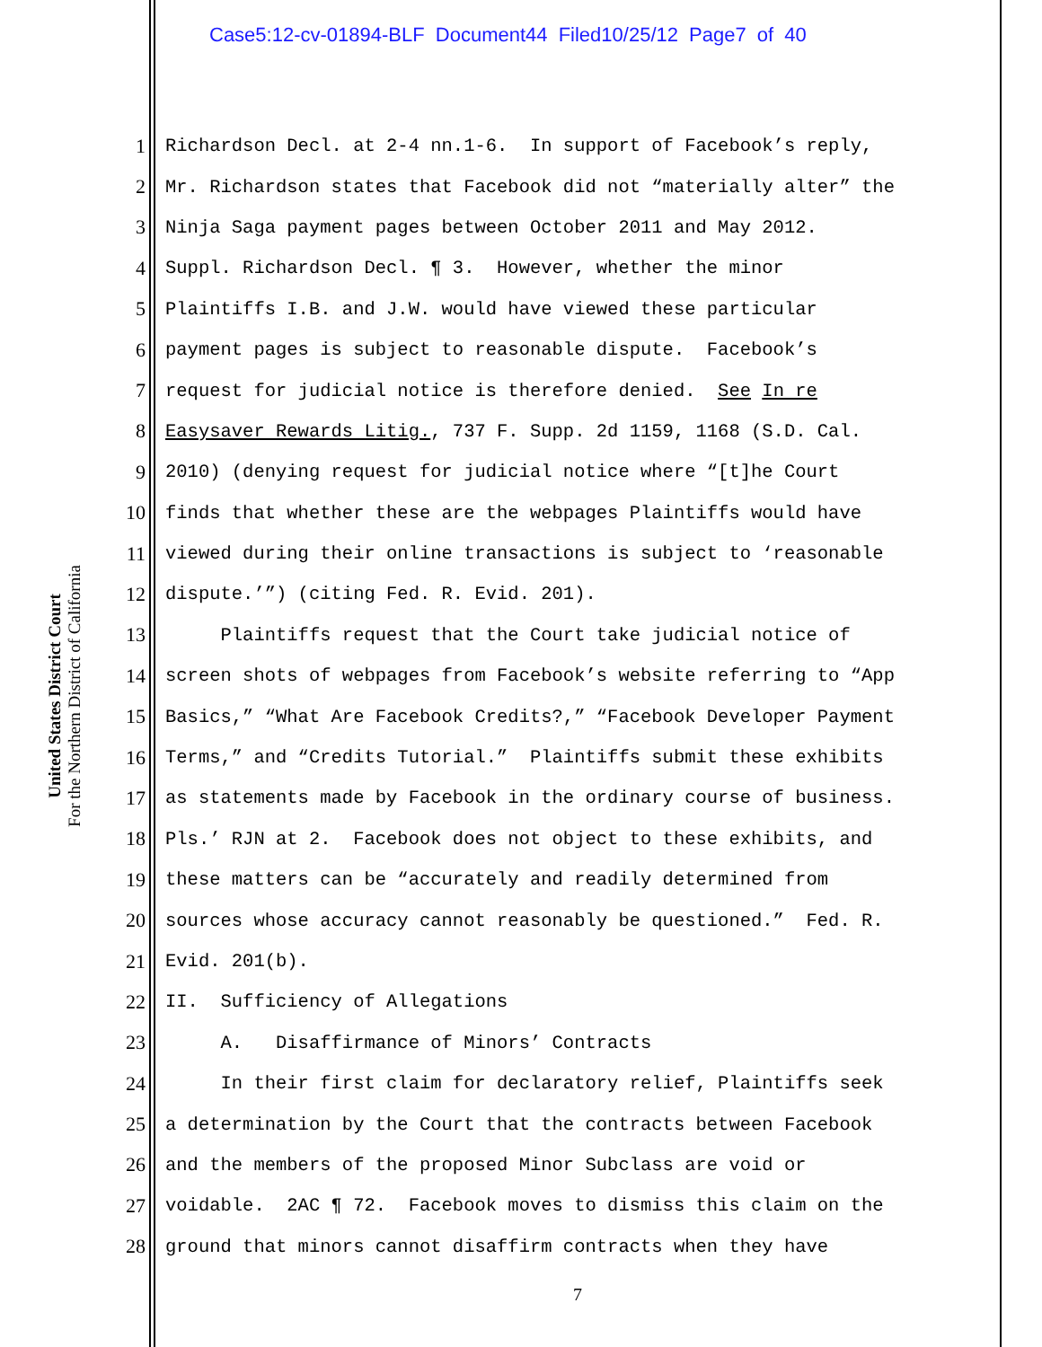Case5:12-cv-01894-BLF Document44 Filed10/25/12 Page7 of 40
United States District Court
For the Northern District of California
1 Richardson Decl. at 2-4 nn.1-6. In support of Facebook’s reply,
2 Mr. Richardson states that Facebook did not “materially alter” the
3 Ninja Saga payment pages between October 2011 and May 2012.
4 Suppl. Richardson Decl. ¶ 3. However, whether the minor
5 Plaintiffs I.B. and J.W. would have viewed these particular
6 payment pages is subject to reasonable dispute. Facebook’s
7 request for judicial notice is therefore denied. See In re
8 Easysaver Rewards Litig., 737 F. Supp. 2d 1159, 1168 (S.D. Cal.
9 2010) (denying request for judicial notice where “[t]he Court
10 finds that whether these are the webpages Plaintiffs would have
11 viewed during their online transactions is subject to ‘reasonable
12 dispute.’”) (citing Fed. R. Evid. 201).
13 Plaintiffs request that the Court take judicial notice of
14 screen shots of webpages from Facebook’s website referring to “App
15 Basics,” “What Are Facebook Credits?,” “Facebook Developer Payment
16 Terms,” and “Credits Tutorial.” Plaintiffs submit these exhibits
17 as statements made by Facebook in the ordinary course of business.
18 Pls.’ RJN at 2. Facebook does not object to these exhibits, and
19 these matters can be “accurately and readily determined from
20 sources whose accuracy cannot reasonably be questioned.” Fed. R.
21 Evid. 201(b).
22 II. Sufficiency of Allegations
23 A. Disaffirmance of Minors’ Contracts
24 In their first claim for declaratory relief, Plaintiffs seek
25 a determination by the Court that the contracts between Facebook
26 and the members of the proposed Minor Subclass are void or
27 voidable. 2AC ¶ 72. Facebook moves to dismiss this claim on the
28 ground that minors cannot disaffirm contracts when they have
7